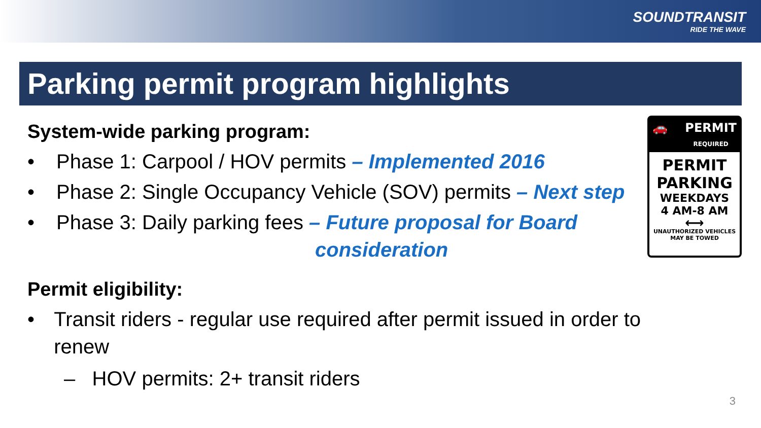SOUNDTRANSIT
RIDE THE WAVE
Parking permit program highlights
System-wide parking program:
• Phase 1: Carpool / HOV permits – Implemented 2016
• Phase 2: Single Occupancy Vehicle (SOV) permits – Next step
• Phase 3: Daily parking fees – Future proposal for Board
consideration
Permit eligibility:
• Transit riders - regular use required after permit issued in order to renew
– HOV permits: 2+ transit riders
🚗 PERMIT
REQUIRED
PERMIT
PARKING
WEEKDAYS
4 AM-8 AM
⟷
UNAUTHORIZED VEHICLES
MAY BE TOWED
3